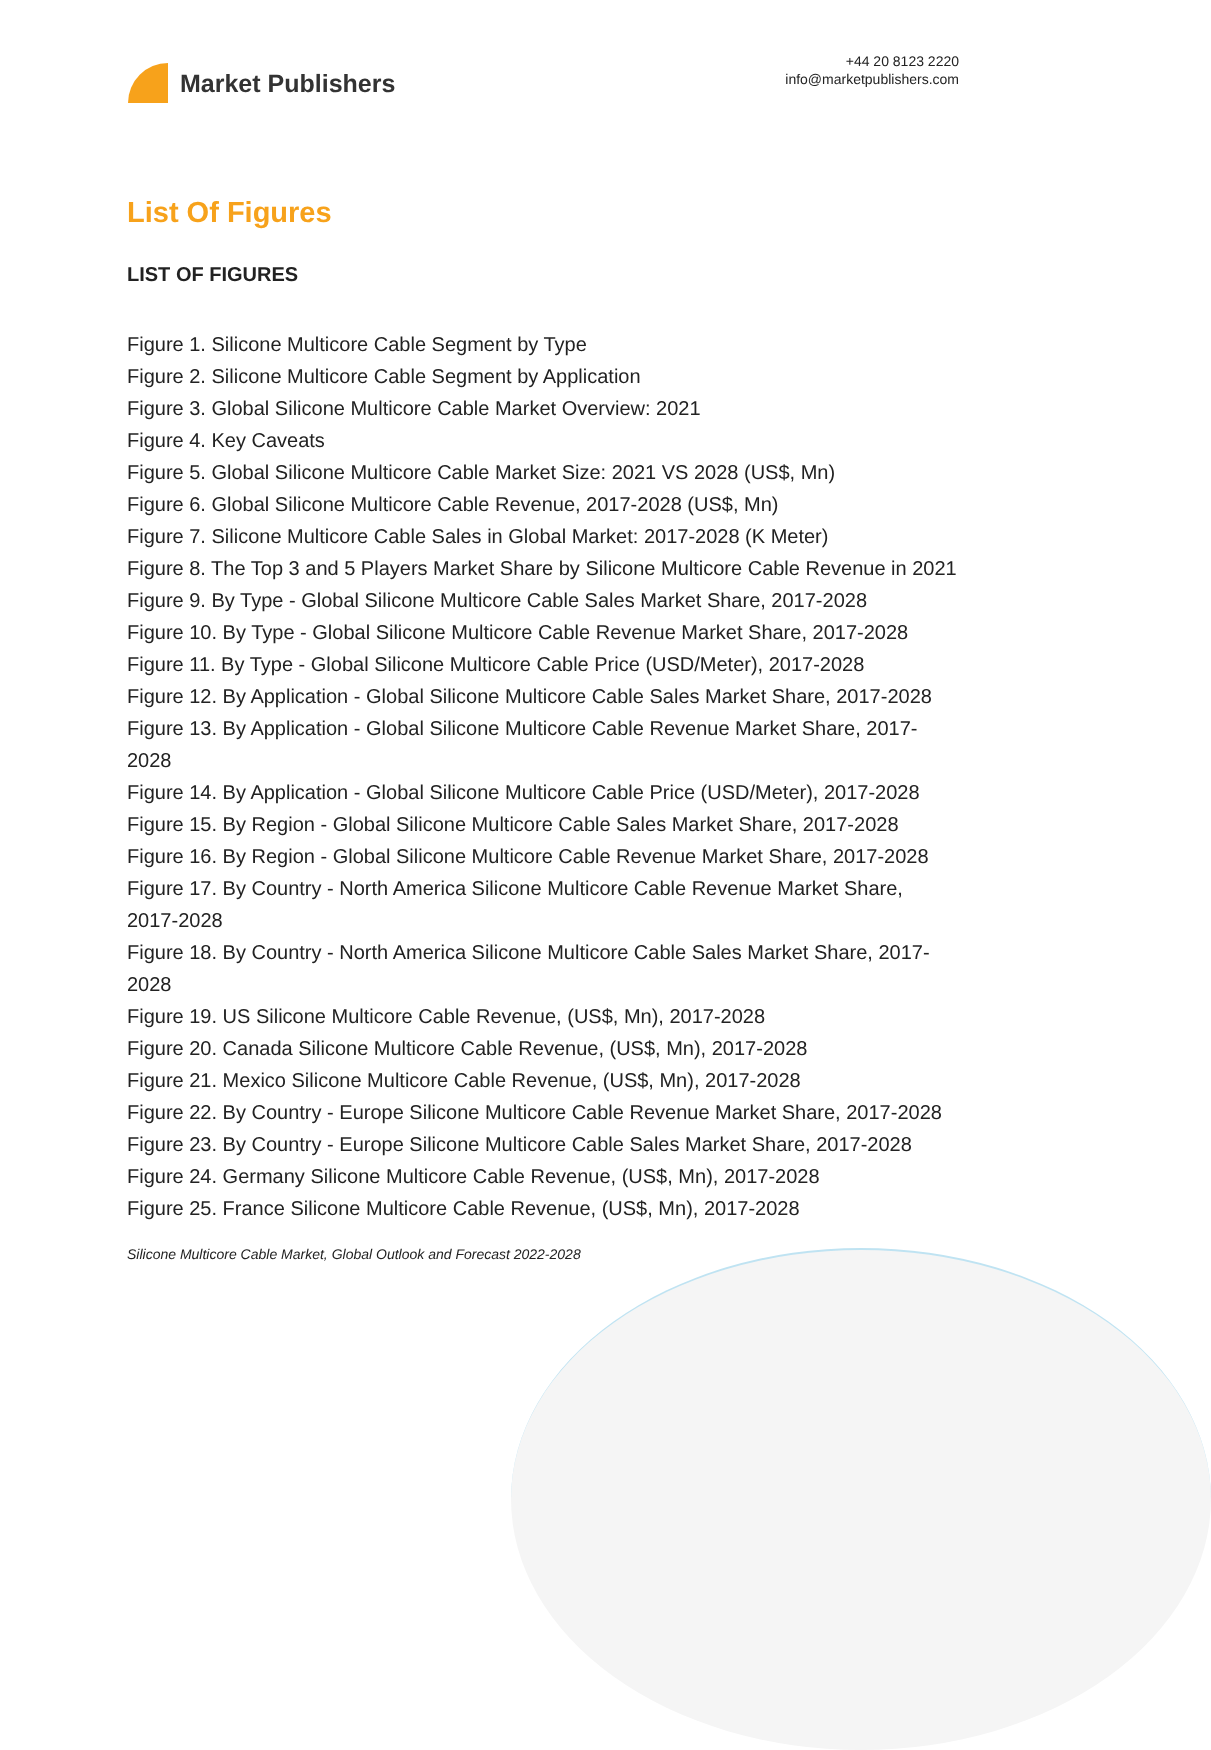Market Publishers
+44 20 8123 2220
info@marketpublishers.com
List Of Figures
LIST OF FIGURES
Figure 1. Silicone Multicore Cable Segment by Type
Figure 2. Silicone Multicore Cable Segment by Application
Figure 3. Global Silicone Multicore Cable Market Overview: 2021
Figure 4. Key Caveats
Figure 5. Global Silicone Multicore Cable Market Size: 2021 VS 2028 (US$, Mn)
Figure 6. Global Silicone Multicore Cable Revenue, 2017-2028 (US$, Mn)
Figure 7. Silicone Multicore Cable Sales in Global Market: 2017-2028 (K Meter)
Figure 8. The Top 3 and 5 Players Market Share by Silicone Multicore Cable Revenue in 2021
Figure 9. By Type - Global Silicone Multicore Cable Sales Market Share, 2017-2028
Figure 10. By Type - Global Silicone Multicore Cable Revenue Market Share, 2017-2028
Figure 11. By Type - Global Silicone Multicore Cable Price (USD/Meter), 2017-2028
Figure 12. By Application - Global Silicone Multicore Cable Sales Market Share, 2017-2028
Figure 13. By Application - Global Silicone Multicore Cable Revenue Market Share, 2017-2028
Figure 14. By Application - Global Silicone Multicore Cable Price (USD/Meter), 2017-2028
Figure 15. By Region - Global Silicone Multicore Cable Sales Market Share, 2017-2028
Figure 16. By Region - Global Silicone Multicore Cable Revenue Market Share, 2017-2028
Figure 17. By Country - North America Silicone Multicore Cable Revenue Market Share, 2017-2028
Figure 18. By Country - North America Silicone Multicore Cable Sales Market Share, 2017-2028
Figure 19. US Silicone Multicore Cable Revenue, (US$, Mn), 2017-2028
Figure 20. Canada Silicone Multicore Cable Revenue, (US$, Mn), 2017-2028
Figure 21. Mexico Silicone Multicore Cable Revenue, (US$, Mn), 2017-2028
Figure 22. By Country - Europe Silicone Multicore Cable Revenue Market Share, 2017-2028
Figure 23. By Country - Europe Silicone Multicore Cable Sales Market Share, 2017-2028
Figure 24. Germany Silicone Multicore Cable Revenue, (US$, Mn), 2017-2028
Figure 25. France Silicone Multicore Cable Revenue, (US$, Mn), 2017-2028
Silicone Multicore Cable Market, Global Outlook and Forecast 2022-2028